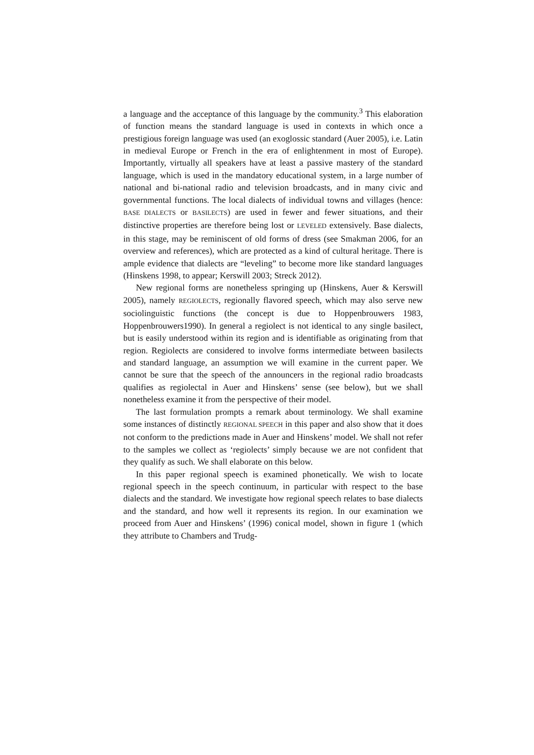a language and the acceptance of this language by the community.<sup>3</sup> This elaboration of function means the standard language is used in contexts in which once a prestigious foreign language was used (an exoglossic standard (Auer 2005), i.e. Latin in medieval Europe or French in the era of enlightenment in most of Europe). Importantly, virtually all speakers have at least a passive mastery of the standard language, which is used in the mandatory educational system, in a large number of national and bi-national radio and television broadcasts, and in many civic and governmental functions. The local dialects of individual towns and villages (hence: BASE DIALECTS or BASILECTS) are used in fewer and fewer situations, and their distinctive properties are therefore being lost or LEVELED extensively. Base dialects, in this stage, may be reminiscent of old forms of dress (see Smakman 2006, for an overview and references), which are protected as a kind of cultural heritage. There is ample evidence that dialects are “leveling” to become more like standard languages (Hinskens 1998, to appear; Kerswill 2003; Streck 2012).
New regional forms are nonetheless springing up (Hinskens, Auer & Kerswill 2005), namely REGIOLECTS, regionally flavored speech, which may also serve new sociolinguistic functions (the concept is due to Hoppenbrouwers 1983, Hoppenbrouwers1990). In general a regiolect is not identical to any single basilect, but is easily understood within its region and is identifiable as originating from that region. Regiolects are considered to involve forms intermediate between basilects and standard language, an assumption we will examine in the current paper. We cannot be sure that the speech of the announcers in the regional radio broadcasts qualifies as regiolectal in Auer and Hinskens’ sense (see below), but we shall nonetheless examine it from the perspective of their model.
The last formulation prompts a remark about terminology. We shall examine some instances of distinctly REGIONAL SPEECH in this paper and also show that it does not conform to the predictions made in Auer and Hinskens’ model. We shall not refer to the samples we collect as ‘regiolects’ simply because we are not confident that they qualify as such. We shall elaborate on this below.
In this paper regional speech is examined phonetically. We wish to locate regional speech in the speech continuum, in particular with respect to the base dialects and the standard. We investigate how regional speech relates to base dialects and the standard, and how well it represents its region. In our examination we proceed from Auer and Hinskens’ (1996) conical model, shown in figure 1 (which they attribute to Chambers and Trudg-